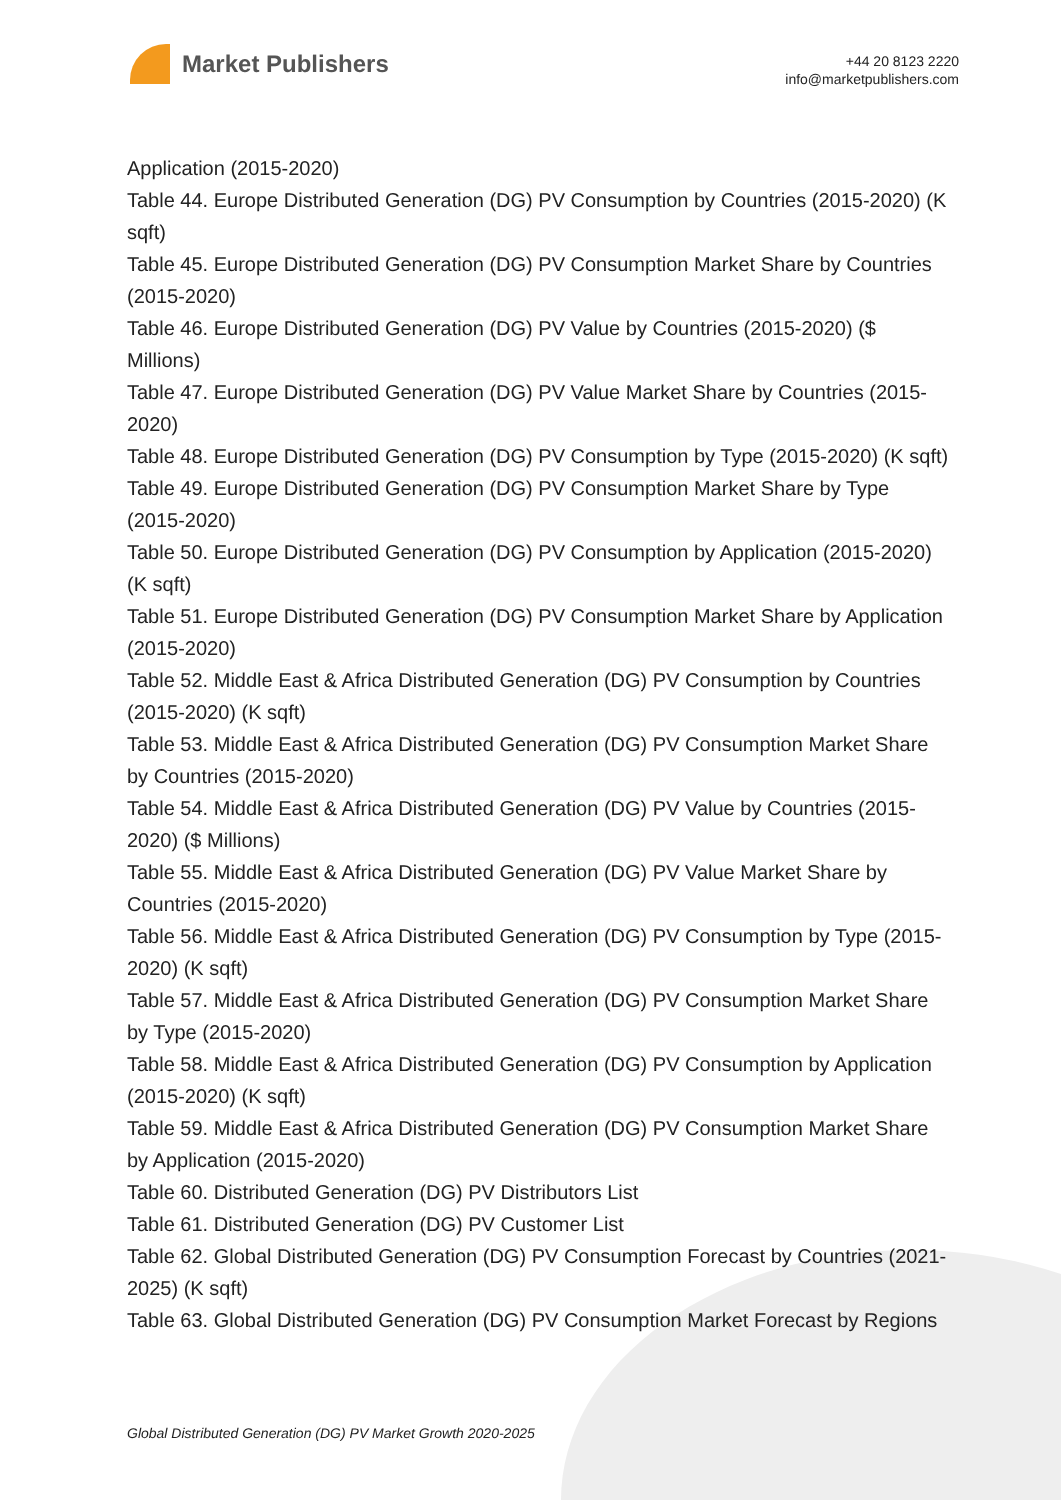Market Publishers
+44 20 8123 2220
info@marketpublishers.com
Application (2015-2020)
Table 44. Europe Distributed Generation (DG) PV Consumption by Countries (2015-2020) (K sqft)
Table 45. Europe Distributed Generation (DG) PV Consumption Market Share by Countries (2015-2020)
Table 46. Europe Distributed Generation (DG) PV Value by Countries (2015-2020) ($ Millions)
Table 47. Europe Distributed Generation (DG) PV Value Market Share by Countries (2015-2020)
Table 48. Europe Distributed Generation (DG) PV Consumption by Type (2015-2020) (K sqft)
Table 49. Europe Distributed Generation (DG) PV Consumption Market Share by Type (2015-2020)
Table 50. Europe Distributed Generation (DG) PV Consumption by Application (2015-2020) (K sqft)
Table 51. Europe Distributed Generation (DG) PV Consumption Market Share by Application (2015-2020)
Table 52. Middle East & Africa Distributed Generation (DG) PV Consumption by Countries (2015-2020) (K sqft)
Table 53. Middle East & Africa Distributed Generation (DG) PV Consumption Market Share by Countries (2015-2020)
Table 54. Middle East & Africa Distributed Generation (DG) PV Value by Countries (2015-2020) ($ Millions)
Table 55. Middle East & Africa Distributed Generation (DG) PV Value Market Share by Countries (2015-2020)
Table 56. Middle East & Africa Distributed Generation (DG) PV Consumption by Type (2015-2020) (K sqft)
Table 57. Middle East & Africa Distributed Generation (DG) PV Consumption Market Share by Type (2015-2020)
Table 58. Middle East & Africa Distributed Generation (DG) PV Consumption by Application (2015-2020) (K sqft)
Table 59. Middle East & Africa Distributed Generation (DG) PV Consumption Market Share by Application (2015-2020)
Table 60. Distributed Generation (DG) PV Distributors List
Table 61. Distributed Generation (DG) PV Customer List
Table 62. Global Distributed Generation (DG) PV Consumption Forecast by Countries (2021-2025) (K sqft)
Table 63. Global Distributed Generation (DG) PV Consumption Market Forecast by Regions
Global Distributed Generation (DG) PV Market Growth 2020-2025